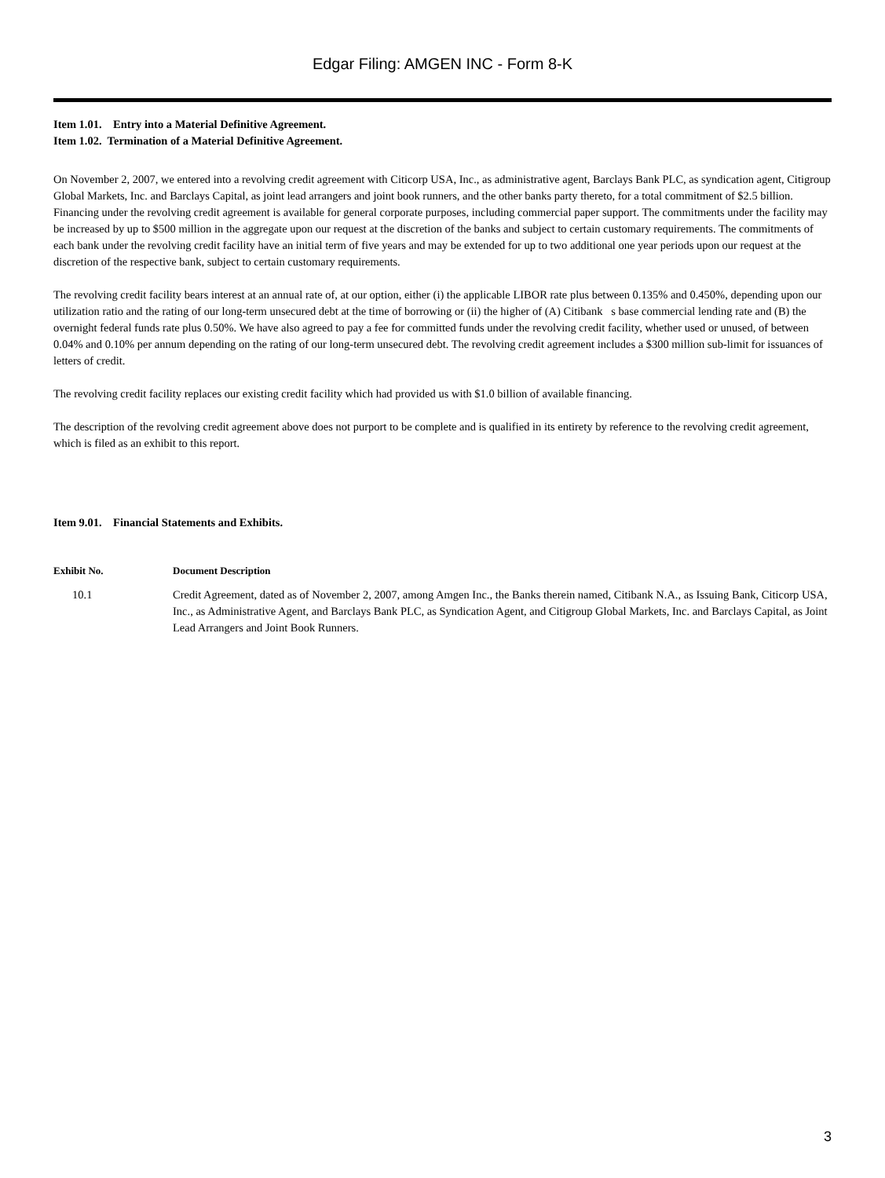Edgar Filing: AMGEN INC - Form 8-K
Item 1.01. Entry into a Material Definitive Agreement.
Item 1.02. Termination of a Material Definitive Agreement.
On November 2, 2007, we entered into a revolving credit agreement with Citicorp USA, Inc., as administrative agent, Barclays Bank PLC, as syndication agent, Citigroup Global Markets, Inc. and Barclays Capital, as joint lead arrangers and joint book runners, and the other banks party thereto, for a total commitment of $2.5 billion. Financing under the revolving credit agreement is available for general corporate purposes, including commercial paper support. The commitments under the facility may be increased by up to $500 million in the aggregate upon our request at the discretion of the banks and subject to certain customary requirements. The commitments of each bank under the revolving credit facility have an initial term of five years and may be extended for up to two additional one year periods upon our request at the discretion of the respective bank, subject to certain customary requirements.
The revolving credit facility bears interest at an annual rate of, at our option, either (i) the applicable LIBOR rate plus between 0.135% and 0.450%, depending upon our utilization ratio and the rating of our long-term unsecured debt at the time of borrowing or (ii) the higher of (A) Citibank s base commercial lending rate and (B) the overnight federal funds rate plus 0.50%. We have also agreed to pay a fee for committed funds under the revolving credit facility, whether used or unused, of between 0.04% and 0.10% per annum depending on the rating of our long-term unsecured debt. The revolving credit agreement includes a $300 million sub-limit for issuances of letters of credit.
The revolving credit facility replaces our existing credit facility which had provided us with $1.0 billion of available financing.
The description of the revolving credit agreement above does not purport to be complete and is qualified in its entirety by reference to the revolving credit agreement, which is filed as an exhibit to this report.
Item 9.01. Financial Statements and Exhibits.
| Exhibit No. | Document Description |
| --- | --- |
| 10.1 | Credit Agreement, dated as of November 2, 2007, among Amgen Inc., the Banks therein named, Citibank N.A., as Issuing Bank, Citicorp USA, Inc., as Administrative Agent, and Barclays Bank PLC, as Syndication Agent, and Citigroup Global Markets, Inc. and Barclays Capital, as Joint Lead Arrangers and Joint Book Runners. |
3